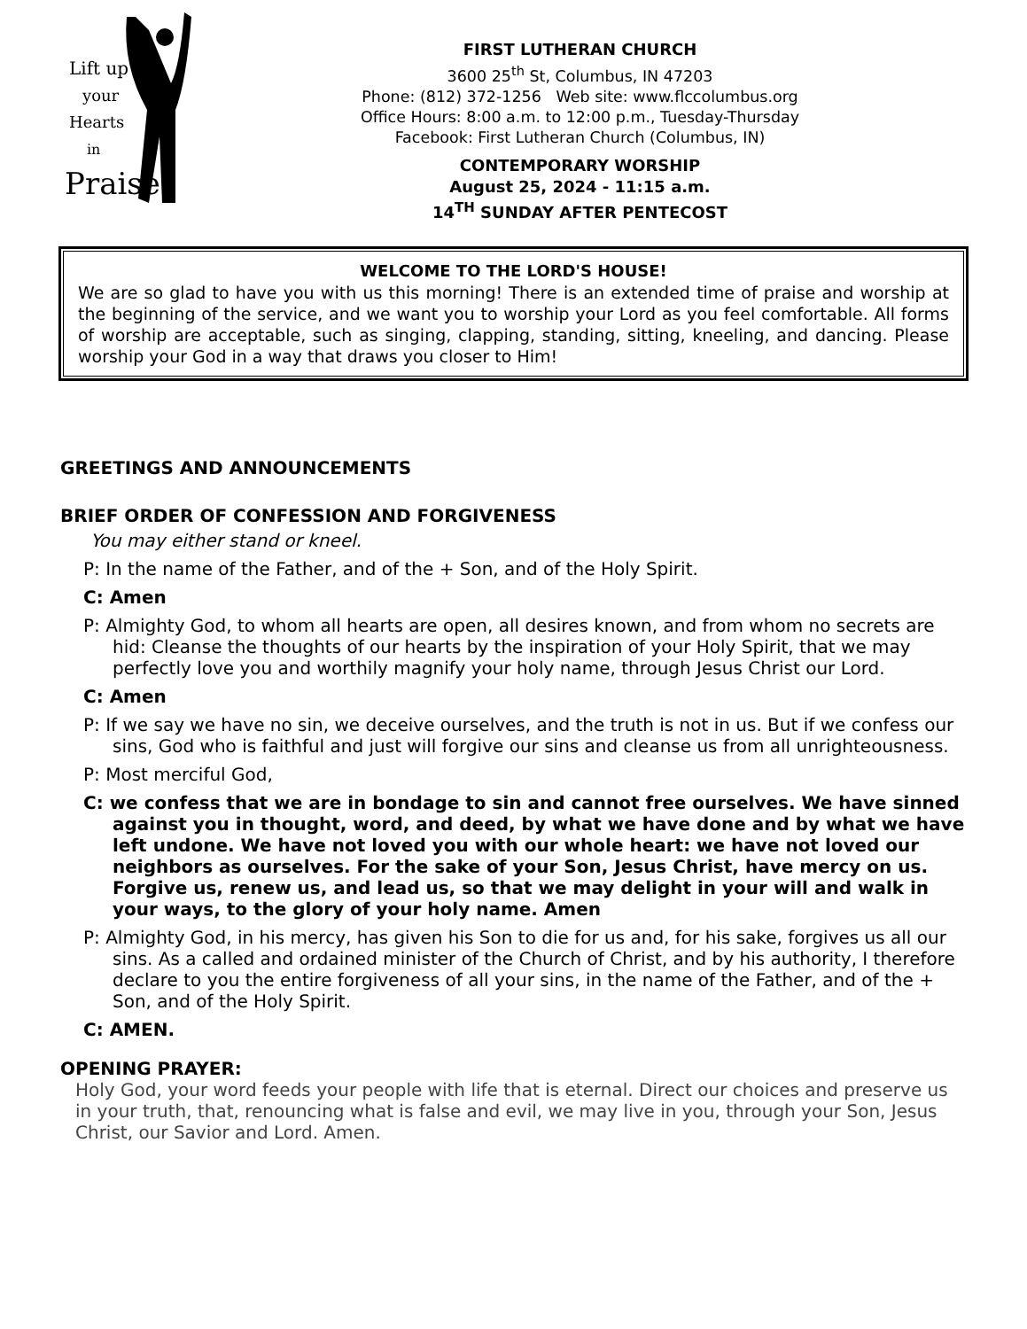Lift up
your
Hearts
in
Praise!
FIRST LUTHERAN CHURCH
3600 25<sup>th</sup> St, Columbus, IN 47203
Phone: (812) 372-1256 Web site: www.flccolumbus.org
Office Hours: 8:00 a.m. to 12:00 p.m., Tuesday-Thursday
Facebook: First Lutheran Church (Columbus, IN)
CONTEMPORARY WORSHIP
August 25, 2024 - 11:15 a.m.
14<sup>TH</sup> SUNDAY AFTER PENTECOST
WELCOME TO THE LORD'S HOUSE!
We are so glad to have you with us this morning! There is an extended time of praise and worship at the beginning of the service, and we want you to worship your Lord as you feel comfortable. All forms of worship are acceptable, such as singing, clapping, standing, sitting, kneeling, and dancing. Please worship your God in a way that draws you closer to Him!
GREETINGS AND ANNOUNCEMENTS
BRIEF ORDER OF CONFESSION AND FORGIVENESS
You may either stand or kneel.
P: In the name of the Father, and of the + Son, and of the Holy Spirit.
C: Amen
P: Almighty God, to whom all hearts are open, all desires known, and from whom no secrets are hid: Cleanse the thoughts of our hearts by the inspiration of your Holy Spirit, that we may perfectly love you and worthily magnify your holy name, through Jesus Christ our Lord.
C: Amen
P: If we say we have no sin, we deceive ourselves, and the truth is not in us. But if we confess our sins, God who is faithful and just will forgive our sins and cleanse us from all unrighteousness.
P: Most merciful God,
C: we confess that we are in bondage to sin and cannot free ourselves. We have sinned against you in thought, word, and deed, by what we have done and by what we have left undone. We have not loved you with our whole heart: we have not loved our neighbors as ourselves. For the sake of your Son, Jesus Christ, have mercy on us. Forgive us, renew us, and lead us, so that we may delight in your will and walk in your ways, to the glory of your holy name. Amen
P: Almighty God, in his mercy, has given his Son to die for us and, for his sake, forgives us all our sins. As a called and ordained minister of the Church of Christ, and by his authority, I therefore declare to you the entire forgiveness of all your sins, in the name of the Father, and of the + Son, and of the Holy Spirit.
C: AMEN.
OPENING PRAYER:
Holy God, your word feeds your people with life that is eternal. Direct our choices and preserve us in your truth, that, renouncing what is false and evil, we may live in you, through your Son, Jesus Christ, our Savior and Lord. Amen.